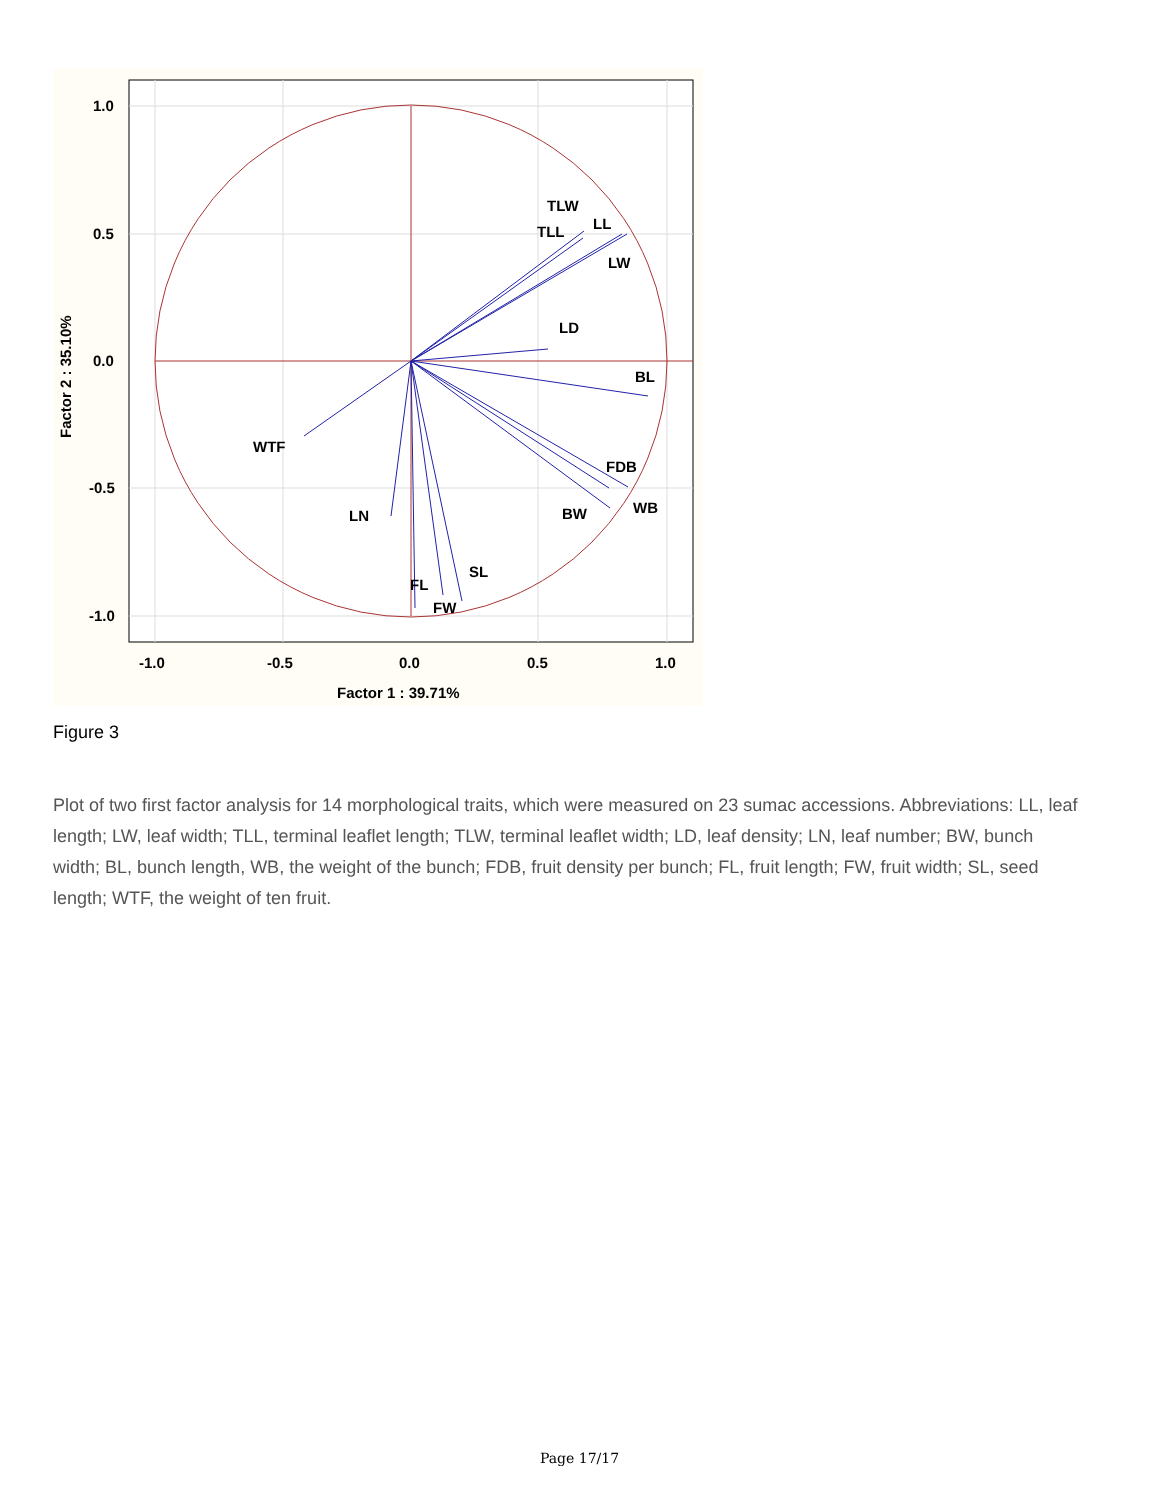TLW
TLL
LL
LW
LD
BL
WTF
LN
FDB
WB
BW
SL
FL
FW
1.0
0.5
0.0
-0.5
-1.0
-1.0
-0.5
0.0
0.5
1.0
Factor 1 : 39.71%
Factor 2 : 35.10%
Figure 3
Plot of two first factor analysis for 14 morphological traits, which were measured on 23 sumac accessions. Abbreviations: LL, leaf length; LW, leaf width; TLL, terminal leaflet length; TLW, terminal leaflet width; LD, leaf density; LN, leaf number; BW, bunch width; BL, bunch length, WB, the weight of the bunch; FDB, fruit density per bunch; FL, fruit length; FW, fruit width; SL, seed length; WTF, the weight of ten fruit.
Page 17/17